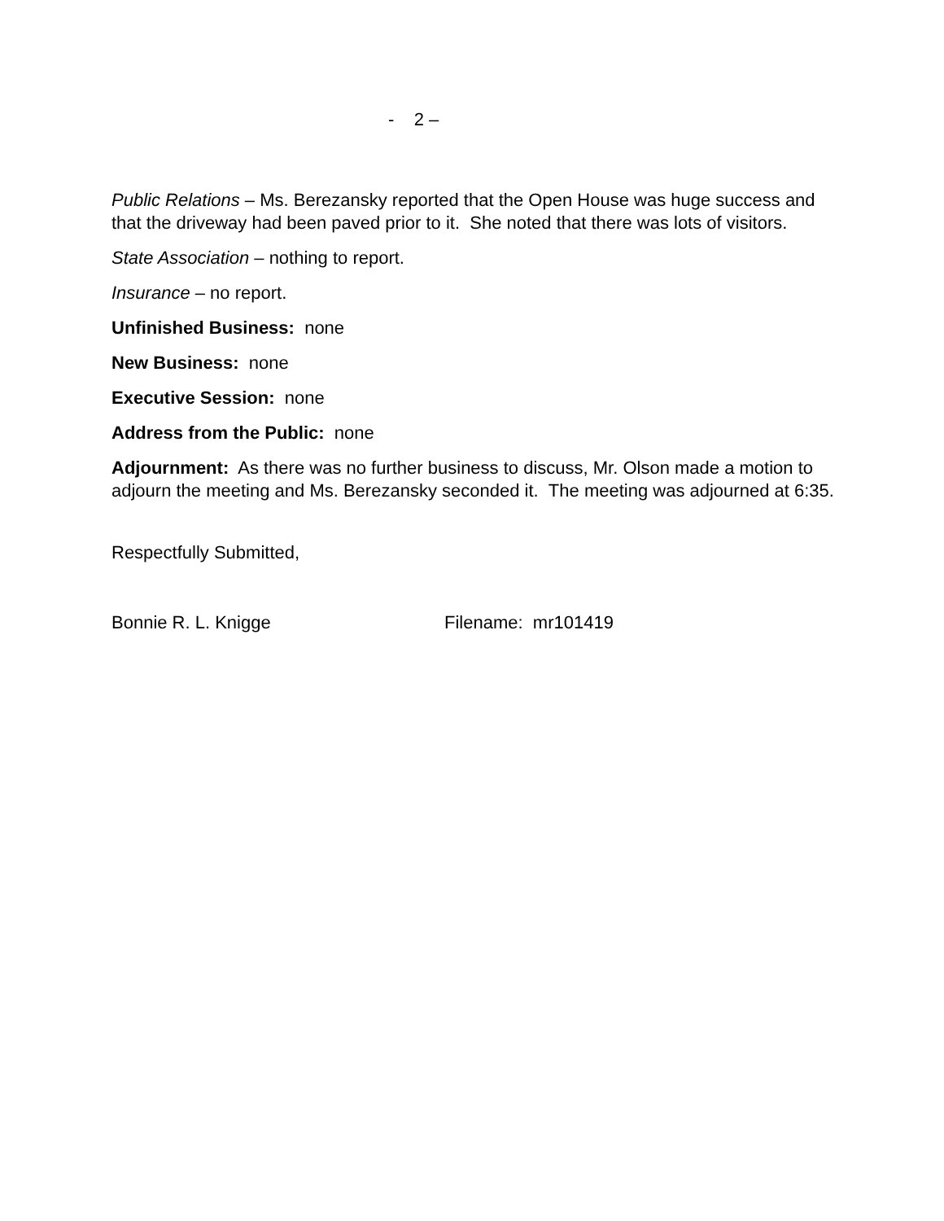- 2 –
Public Relations – Ms. Berezansky reported that the Open House was huge success and that the driveway had been paved prior to it. She noted that there was lots of visitors.
State Association – nothing to report.
Insurance – no report.
Unfinished Business: none
New Business: none
Executive Session: none
Address from the Public: none
Adjournment: As there was no further business to discuss, Mr. Olson made a motion to adjourn the meeting and Ms. Berezansky seconded it. The meeting was adjourned at 6:35.
Respectfully Submitted,
Bonnie R. L. Knigge Filename: mr101419